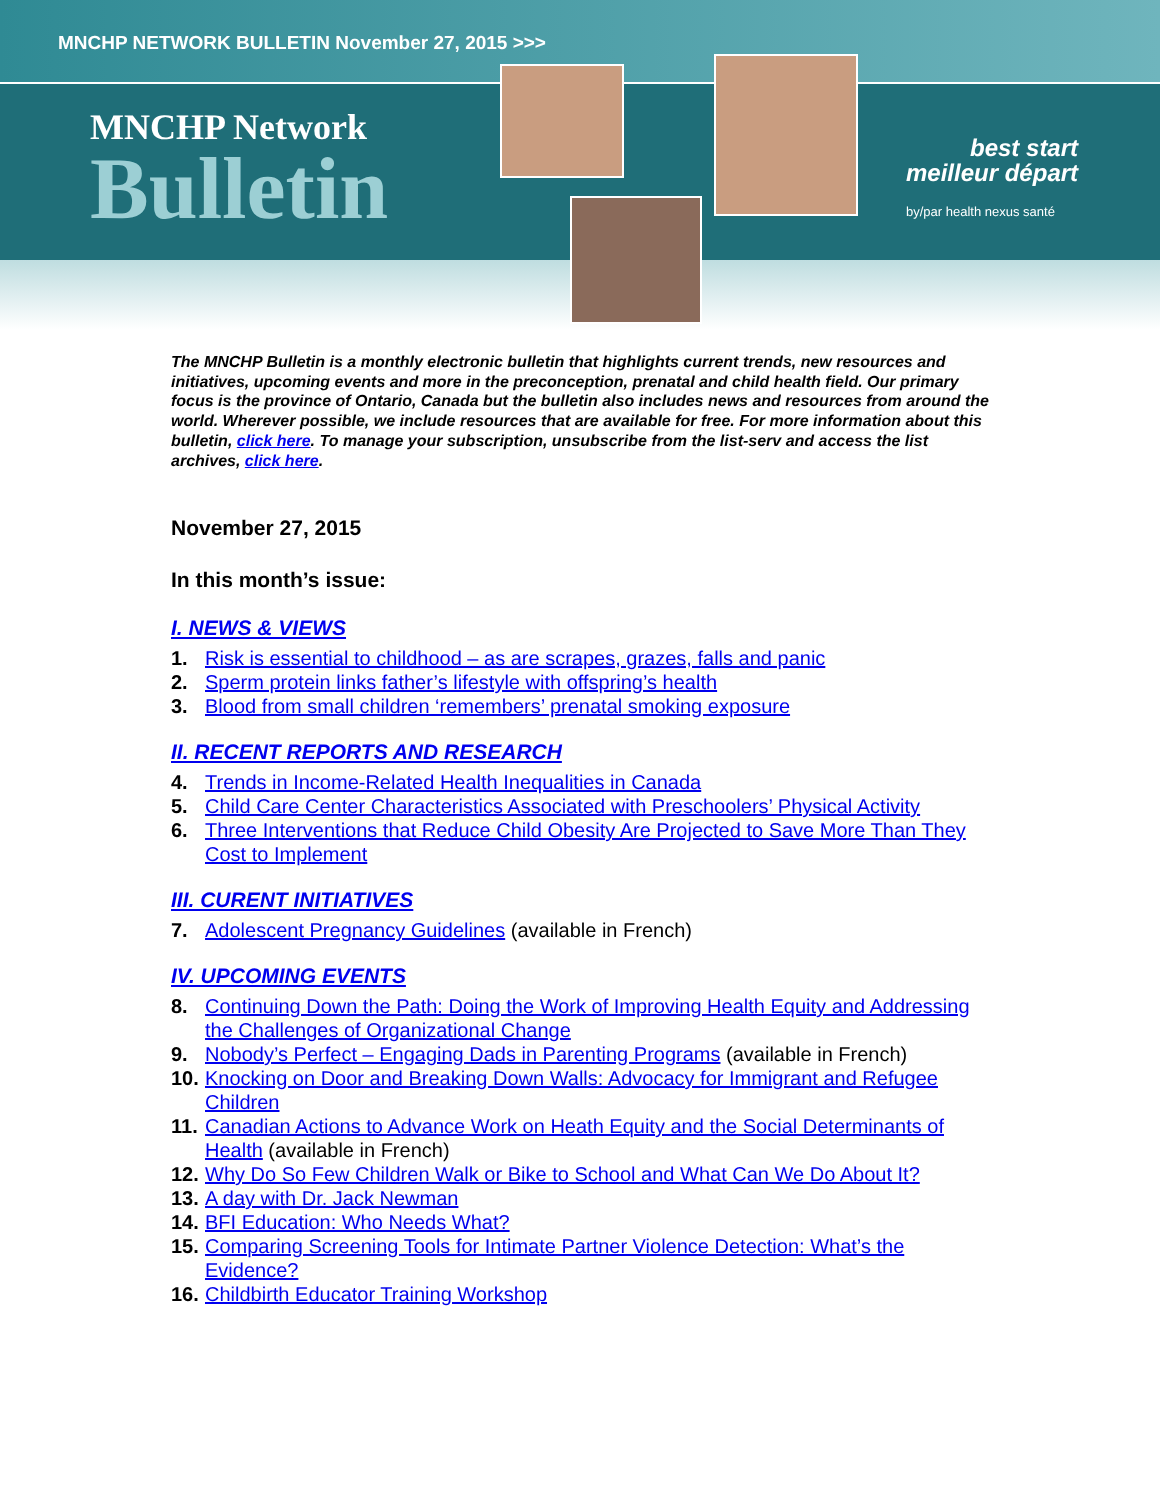MNCHP NETWORK BULLETIN November 27, 2015 >>>
MNCHP Network
Bulletin
best start
meilleur départ
by/par health nexus santé
The MNCHP Bulletin is a monthly electronic bulletin that highlights current trends, new resources and initiatives, upcoming events and more in the preconception, prenatal and child health field. Our primary focus is the province of Ontario, Canada but the bulletin also includes news and resources from around the world. Wherever possible, we include resources that are available for free. For more information about this bulletin, click here. To manage your subscription, unsubscribe from the list-serv and access the list archives, click here.
November 27, 2015
In this month’s issue:
I. NEWS & VIEWS
1. Risk is essential to childhood – as are scrapes, grazes, falls and panic
2. Sperm protein links father’s lifestyle with offspring’s health
3. Blood from small children ‘remembers’ prenatal smoking exposure
II. RECENT REPORTS AND RESEARCH
4. Trends in Income-Related Health Inequalities in Canada
5. Child Care Center Characteristics Associated with Preschoolers’ Physical Activity
6. Three Interventions that Reduce Child Obesity Are Projected to Save More Than They Cost to Implement
III. CURENT INITIATIVES
7. Adolescent Pregnancy Guidelines (available in French)
IV. UPCOMING EVENTS
8. Continuing Down the Path: Doing the Work of Improving Health Equity and Addressing the Challenges of Organizational Change
9. Nobody’s Perfect – Engaging Dads in Parenting Programs (available in French)
10. Knocking on Door and Breaking Down Walls: Advocacy for Immigrant and Refugee Children
11. Canadian Actions to Advance Work on Heath Equity and the Social Determinants of Health (available in French)
12. Why Do So Few Children Walk or Bike to School and What Can We Do About It?
13. A day with Dr. Jack Newman
14. BFI Education: Who Needs What?
15. Comparing Screening Tools for Intimate Partner Violence Detection: What’s the Evidence?
16. Childbirth Educator Training Workshop